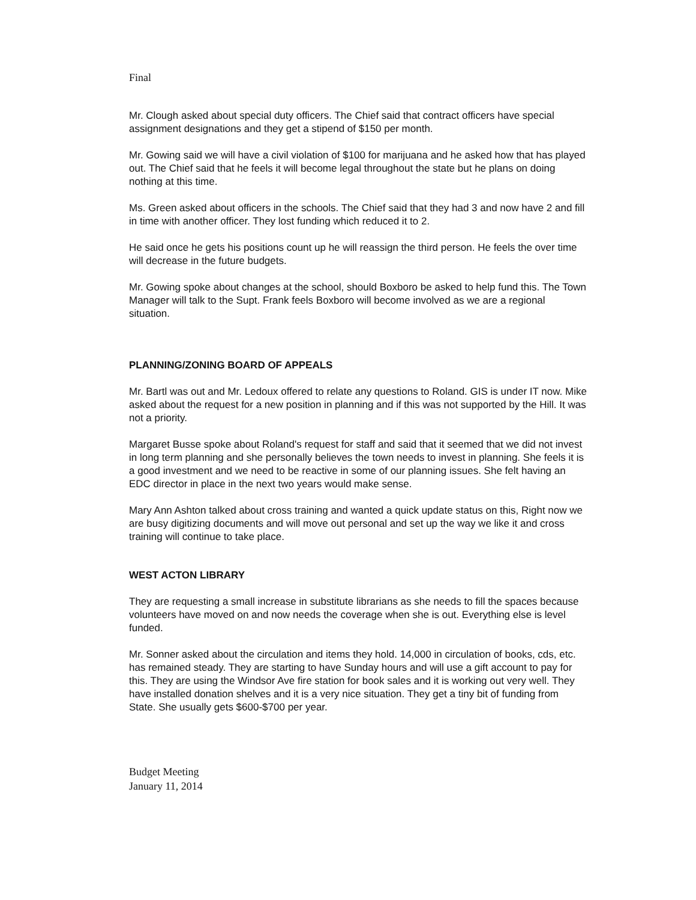Final
Mr. Clough asked about special duty officers. The Chief said that contract officers have special assignment designations and they get a stipend of $150 per month.
Mr. Gowing said we will have a civil violation of $100 for marijuana and he asked how that has played out. The Chief said that he feels it will become legal throughout the state but he plans on doing nothing at this time.
Ms. Green asked about officers in the schools. The Chief said that they had 3 and now have 2 and fill in time with another officer. They lost funding which reduced it to 2.
He said once he gets his positions count up he will reassign the third person. He feels the over time will decrease in the future budgets.
Mr. Gowing spoke about changes at the school, should Boxboro be asked to help fund this. The Town Manager will talk to the Supt. Frank feels Boxboro will become involved as we are a regional situation.
PLANNING/ZONING BOARD OF APPEALS
Mr. Bartl was out and Mr. Ledoux offered to relate any questions to Roland. GIS is under IT now. Mike asked about the request for a new position in planning and if this was not supported by the Hill. It was not a priority.
Margaret Busse spoke about Roland's request for staff and said that it seemed that we did not invest in long term planning and she personally believes the town needs to invest in planning. She feels it is a good investment and we need to be reactive in some of our planning issues. She felt having an EDC director in place in the next two years would make sense.
Mary Ann Ashton talked about cross training and wanted a quick update status on this, Right now we are busy digitizing documents and will move out personal and set up the way we like it and cross training will continue to take place.
WEST ACTON LIBRARY
They are requesting a small increase in substitute librarians as she needs to fill the spaces because volunteers have moved on and now needs the coverage when she is out. Everything else is level funded.
Mr. Sonner asked about the circulation and items they hold. 14,000 in circulation of books, cds, etc. has remained steady. They are starting to have Sunday hours and will use a gift account to pay for this. They are using the Windsor Ave fire station for book sales and it is working out very well. They have installed donation shelves and it is a very nice situation. They get a tiny bit of funding from State. She usually gets $600-$700 per year.
Budget Meeting
January 11, 2014